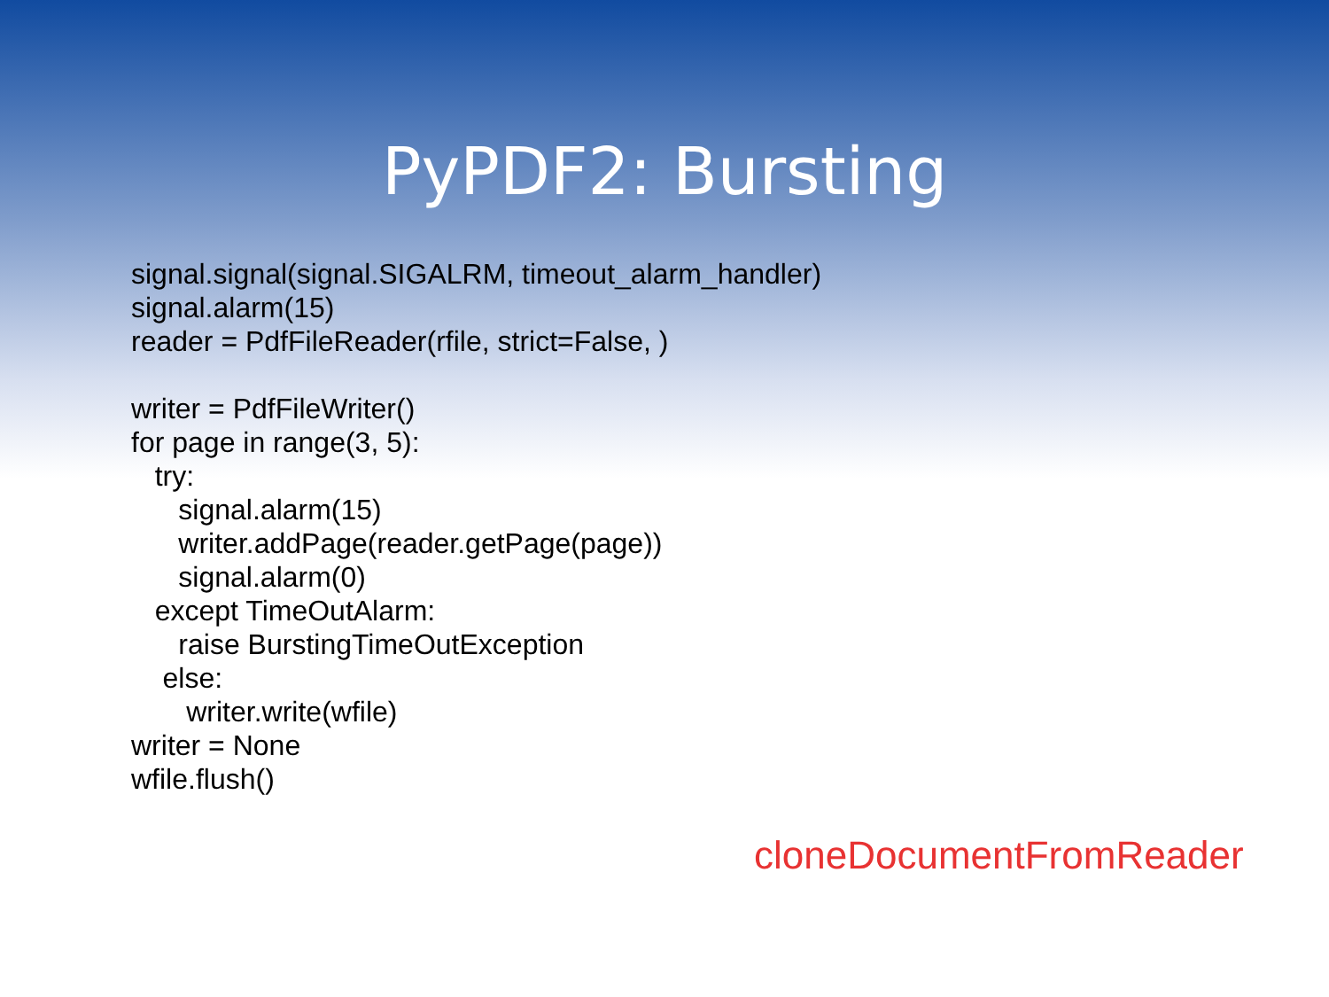PyPDF2: Bursting
signal.signal(signal.SIGALRM, timeout_alarm_handler) signal.alarm(15) reader = PdfFileReader(rfile, strict=False, ) writer = PdfFileWriter() for page in range(3, 5): try: signal.alarm(15) writer.addPage(reader.getPage(page)) signal.alarm(0) except TimeOutAlarm: raise BurstingTimeOutException else: writer.write(wfile) writer = None wfile.flush()
cloneDocumentFromReader